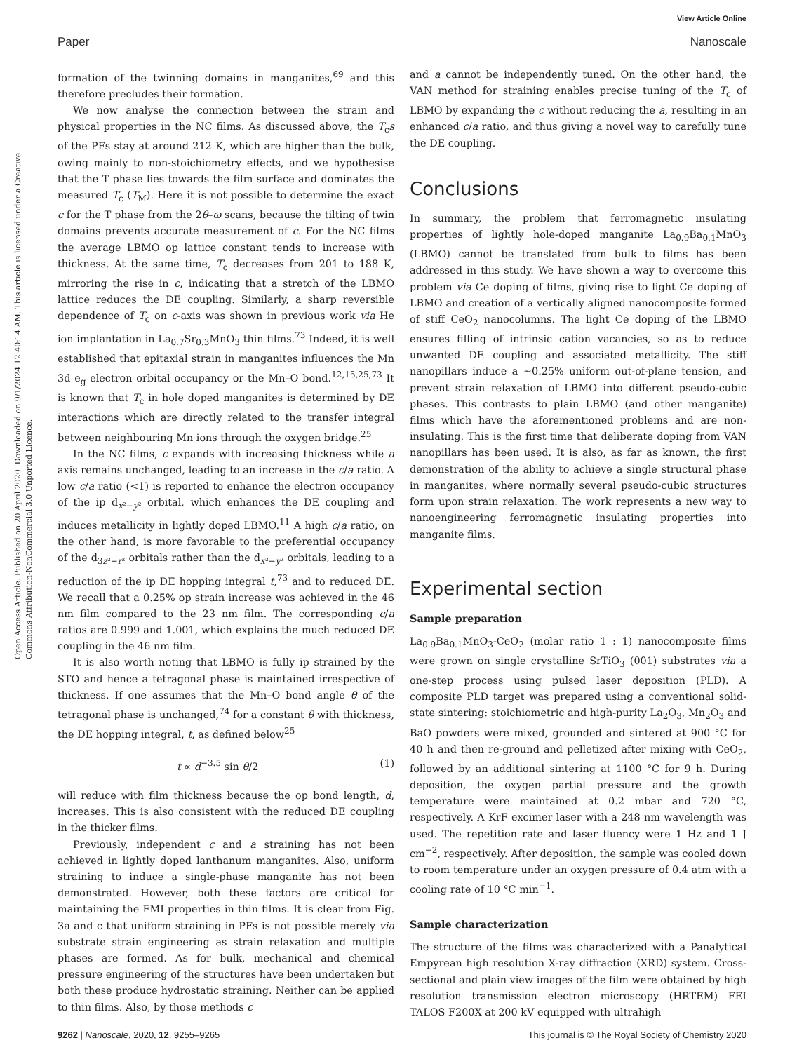View Article Online
Paper Nanoscale
Open Access Article. Published on 20 April 2020. Downloaded on 9/1/2024 12:40:14 AM. This article is licensed under a Creative Commons Attribution-NonCommercial 3.0 Unported Licence.
formation of the twinning domains in manganites,<sup>69</sup> and this therefore precludes their formation.
We now analyse the connection between the strain and physical properties in the NC films. As discussed above, the T<sub>c</sub>s of the PFs stay at around 212 K, which are higher than the bulk, owing mainly to non-stoichiometry effects, and we hypothesise that the T phase lies towards the film surface and dominates the measured T<sub>c</sub> (T<sub>M</sub>). Here it is not possible to determine the exact c for the T phase from the 2θ–ω scans, because the tilting of twin domains prevents accurate measurement of c. For the NC films the average LBMO op lattice constant tends to increase with thickness. At the same time, T<sub>c</sub> decreases from 201 to 188 K, mirroring the rise in c, indicating that a stretch of the LBMO lattice reduces the DE coupling. Similarly, a sharp reversible dependence of T<sub>c</sub> on c-axis was shown in previous work via He ion implantation in La<sub>0.7</sub>Sr<sub>0.3</sub>MnO<sub>3</sub> thin films.<sup>73</sup> Indeed, it is well established that epitaxial strain in manganites influences the Mn 3d e<sub>g</sub> electron orbital occupancy or the Mn–O bond.<sup>12,15,25,73</sup> It is known that T<sub>c</sub> in hole doped manganites is determined by DE interactions which are directly related to the transfer integral between neighbouring Mn ions through the oxygen bridge.<sup>25</sup>
In the NC films, c expands with increasing thickness while a axis remains unchanged, leading to an increase in the c/a ratio. A low c/a ratio (<1) is reported to enhance the electron occupancy of the ip d<sub>x²−y²</sub> orbital, which enhances the DE coupling and induces metallicity in lightly doped LBMO.<sup>11</sup> A high c/a ratio, on the other hand, is more favorable to the preferential occupancy of the d<sub>3z²−r²</sub> orbitals rather than the d<sub>x²−y²</sub> orbitals, leading to a reduction of the ip DE hopping integral t,<sup>73</sup> and to reduced DE. We recall that a 0.25% op strain increase was achieved in the 46 nm film compared to the 23 nm film. The corresponding c/a ratios are 0.999 and 1.001, which explains the much reduced DE coupling in the 46 nm film.
It is also worth noting that LBMO is fully ip strained by the STO and hence a tetragonal phase is maintained irrespective of thickness. If one assumes that the Mn–O bond angle θ of the tetragonal phase is unchanged,<sup>74</sup> for a constant θ with thickness, the DE hopping integral, t, as defined below<sup>25</sup>
t ∝ d<sup>−3.5</sup> sin θ/2 (1)
will reduce with film thickness because the op bond length, d, increases. This is also consistent with the reduced DE coupling in the thicker films.
Previously, independent c and a straining has not been achieved in lightly doped lanthanum manganites. Also, uniform straining to induce a single-phase manganite has not been demonstrated. However, both these factors are critical for maintaining the FMI properties in thin films. It is clear from Fig. 3a and c that uniform straining in PFs is not possible merely via substrate strain engineering as strain relaxation and multiple phases are formed. As for bulk, mechanical and chemical pressure engineering of the structures have been undertaken but both these produce hydrostatic straining. Neither can be applied to thin films. Also, by those methods c
and a cannot be independently tuned. On the other hand, the VAN method for straining enables precise tuning of the T<sub>c</sub> of LBMO by expanding the c without reducing the a, resulting in an enhanced c/a ratio, and thus giving a novel way to carefully tune the DE coupling.
Conclusions
In summary, the problem that ferromagnetic insulating properties of lightly hole-doped manganite La<sub>0.9</sub>Ba<sub>0.1</sub>MnO<sub>3</sub> (LBMO) cannot be translated from bulk to films has been addressed in this study. We have shown a way to overcome this problem via Ce doping of films, giving rise to light Ce doping of LBMO and creation of a vertically aligned nanocomposite formed of stiff CeO<sub>2</sub> nanocolumns. The light Ce doping of the LBMO ensures filling of intrinsic cation vacancies, so as to reduce unwanted DE coupling and associated metallicity. The stiff nanopillars induce a ∼0.25% uniform out-of-plane tension, and prevent strain relaxation of LBMO into different pseudo-cubic phases. This contrasts to plain LBMO (and other manganite) films which have the aforementioned problems and are non-insulating. This is the first time that deliberate doping from VAN nanopillars has been used. It is also, as far as known, the first demonstration of the ability to achieve a single structural phase in manganites, where normally several pseudo-cubic structures form upon strain relaxation. The work represents a new way to nanoengineering ferromagnetic insulating properties into manganite films.
Experimental section
Sample preparation
La<sub>0.9</sub>Ba<sub>0.1</sub>MnO<sub>3</sub>-CeO<sub>2</sub> (molar ratio 1 : 1) nanocomposite films were grown on single crystalline SrTiO<sub>3</sub> (001) substrates via a one-step process using pulsed laser deposition (PLD). A composite PLD target was prepared using a conventional solid-state sintering: stoichiometric and high-purity La<sub>2</sub>O<sub>3</sub>, Mn<sub>2</sub>O<sub>3</sub> and BaO powders were mixed, grounded and sintered at 900 °C for 40 h and then re-ground and pelletized after mixing with CeO<sub>2</sub>, followed by an additional sintering at 1100 °C for 9 h. During deposition, the oxygen partial pressure and the growth temperature were maintained at 0.2 mbar and 720 °C, respectively. A KrF excimer laser with a 248 nm wavelength was used. The repetition rate and laser fluency were 1 Hz and 1 J cm<sup>−2</sup>, respectively. After deposition, the sample was cooled down to room temperature under an oxygen pressure of 0.4 atm with a cooling rate of 10 °C min<sup>−1</sup>.
Sample characterization
The structure of the films was characterized with a Panalytical Empyrean high resolution X-ray diffraction (XRD) system. Cross-sectional and plain view images of the film were obtained by high resolution transmission electron microscopy (HRTEM) FEI TALOS F200X at 200 kV equipped with ultrahigh
9262 | Nanoscale, 2020, 12, 9255–9265 This journal is © The Royal Society of Chemistry 2020